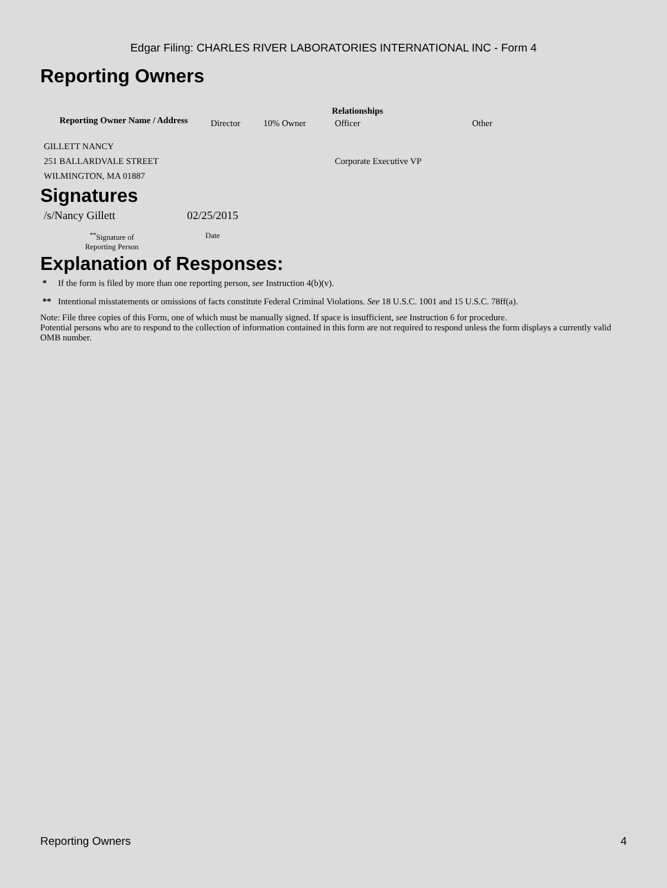Edgar Filing: CHARLES RIVER LABORATORIES INTERNATIONAL INC - Form 4
Reporting Owners
| Reporting Owner Name / Address | Relationships | | | |
| --- | --- | --- | --- | --- |
| | Director | 10% Owner | Officer | Other |
| GILLETT NANCY 251 BALLARDVALE STREET WILMINGTON, MA 01887 | | | Corporate Executive VP | |
Signatures
| /s/Nancy Gillett | 02/25/2015 |
| <sup>**</sup> Signature of Reporting Person | Date |
Explanation of Responses:
* If the form is filed by more than one reporting person, see Instruction 4(b)(v).
** Intentional misstatements or omissions of facts constitute Federal Criminal Violations. See 18 U.S.C. 1001 and 15 U.S.C. 78ff(a).
Note: File three copies of this Form, one of which must be manually signed. If space is insufficient, see Instruction 6 for procedure.
Potential persons who are to respond to the collection of information contained in this form are not required to respond unless the form displays a currently valid OMB number.
Reporting Owners 4